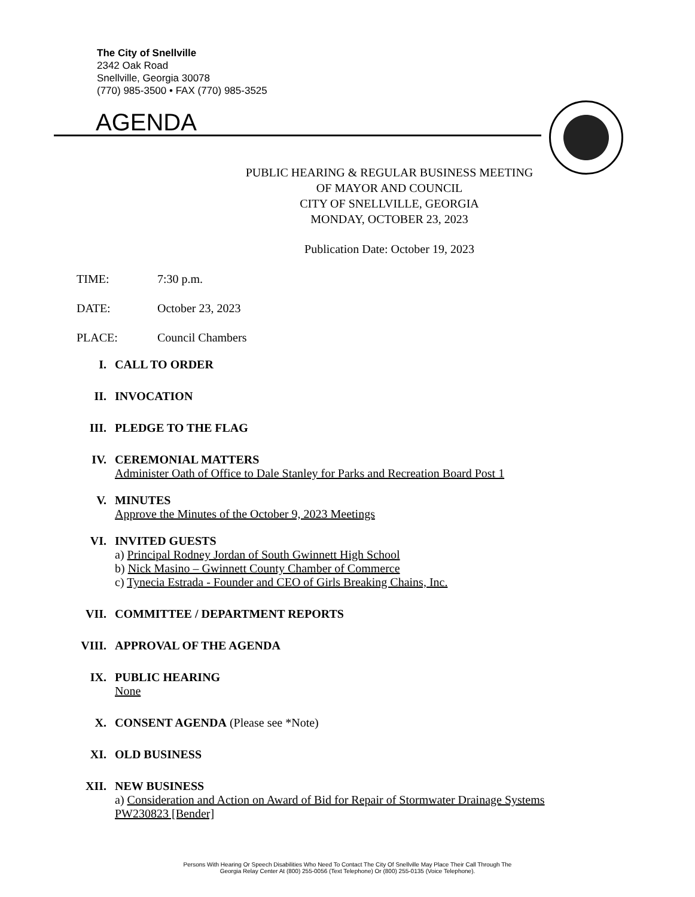The City of Snellville
2342 Oak Road
Snellville, Georgia 30078
(770) 985-3500 • FAX (770) 985-3525
AGENDA
PUBLIC HEARING & REGULAR BUSINESS MEETING
OF MAYOR AND COUNCIL
CITY OF SNELLVILLE, GEORGIA
MONDAY, OCTOBER 23, 2023
Publication Date: October 19, 2023
TIME: 7:30 p.m.
DATE: October 23, 2023
PLACE: Council Chambers
I. CALL TO ORDER
II. INVOCATION
III. PLEDGE TO THE FLAG
IV. CEREMONIAL MATTERS
Administer Oath of Office to Dale Stanley for Parks and Recreation Board Post 1
V. MINUTES
Approve the Minutes of the October 9, 2023 Meetings
VI. INVITED GUESTS
a) Principal Rodney Jordan of South Gwinnett High School
b) Nick Masino – Gwinnett County Chamber of Commerce
c) Tynecia Estrada - Founder and CEO of Girls Breaking Chains, Inc.
VII. COMMITTEE / DEPARTMENT REPORTS
VIII. APPROVAL OF THE AGENDA
IX. PUBLIC HEARING
None
X. CONSENT AGENDA (Please see *Note)
XI. OLD BUSINESS
XII. NEW BUSINESS
a) Consideration and Action on Award of Bid for Repair of Stormwater Drainage Systems PW230823 [Bender]
Persons With Hearing Or Speech Disabilities Who Need To Contact The City Of Snellville May Place Their Call Through The
Georgia Relay Center At (800) 255-0056 (Text Telephone) Or (800) 255-0135 (Voice Telephone).